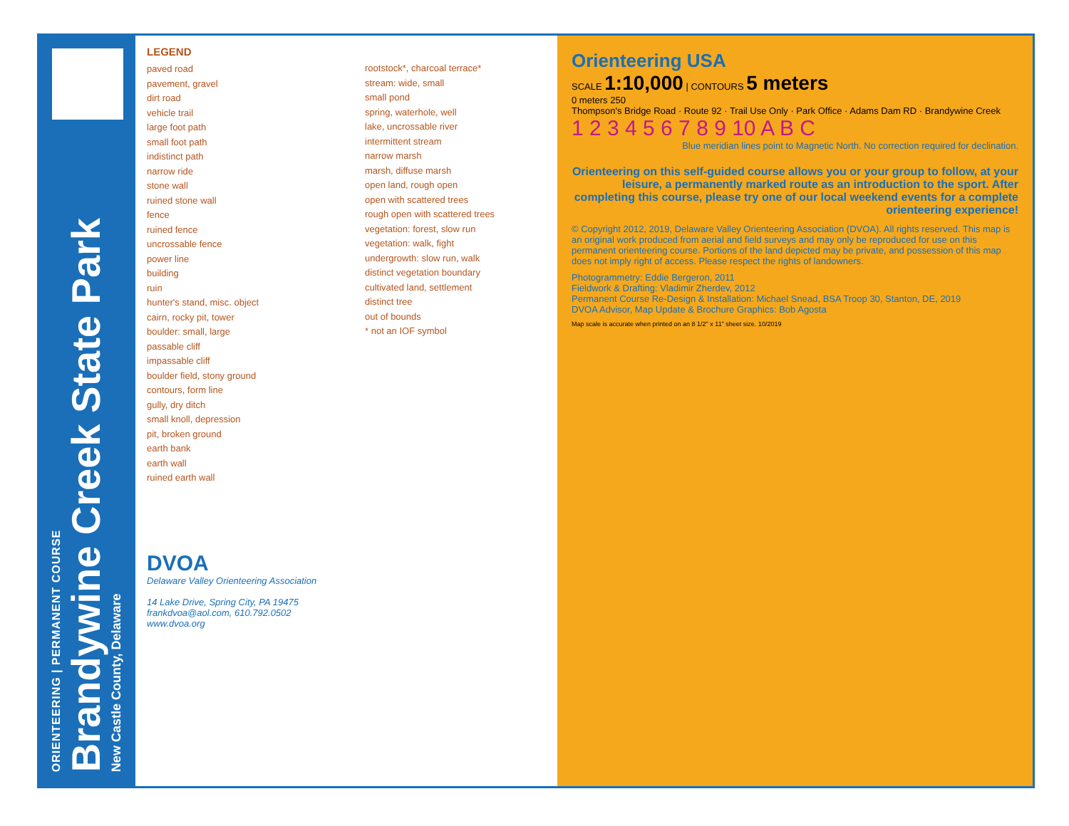ORIENTEERING | PERMANENT COURSE
Brandywine Creek State Park
New Castle County, Delaware
LEGEND
paved road
pavement, gravel
dirt road
vehicle trail
large foot path
small foot path
indistinct path
narrow ride
stone wall
ruined stone wall
fence
ruined fence
uncrossable fence
power line
building
ruin
hunter's stand, misc. object
cairn, rocky pit, tower
boulder: small, large
passable cliff
impassable cliff
boulder field, stony ground
contours, form line
gully, dry ditch
small knoll, depression
pit, broken ground
earth bank
earth wall
ruined earth wall
DVOA
Delaware Valley Orienteering Association
14 Lake Drive, Spring City, PA 19475
frankdvoa@aol.com, 610.792.0502
www.dvoa.org
rootstock*, charcoal terrace*
stream: wide, small
small pond
spring, waterhole, well
lake, uncrossable river
intermittent stream
narrow marsh
marsh, diffuse marsh
open land, rough open
open with scattered trees
rough open with scattered trees
vegetation: forest, slow run
vegetation: walk, fight
undergrowth: slow run, walk
distinct vegetation boundary
cultivated land, settlement
distinct tree
out of bounds
* not an IOF symbol
Orienteering USA
SCALE 1:10,000 | CONTOURS 5 meters
0 meters 250
Thompson's Bridge Road · Route 92 · Trail Use Only · Park Office · Adams Dam RD · Brandywine Creek
1 2 3 4 5 6 7 8 9 10 A B C
Blue meridian lines point to Magnetic North. No correction required for declination.
Orienteering on this self-guided course allows you or your group to follow, at your leisure, a permanently marked route as an introduction to the sport. After completing this course, please try one of our local weekend events for a complete orienteering experience!
© Copyright 2012, 2019, Delaware Valley Orienteering Association (DVOA). All rights reserved. This map is an original work produced from aerial and field surveys and may only be reproduced for use on this permanent orienteering course. Portions of the land depicted may be private, and possession of this map does not imply right of access. Please respect the rights of landowners.
Photogrammetry: Eddie Bergeron, 2011
Fieldwork & Drafting: Vladimir Zherdev, 2012
Permanent Course Re-Design & Installation: Michael Snead, BSA Troop 30, Stanton, DE, 2019
DVOA Advisor, Map Update & Brochure Graphics: Bob Agosta
Map scale is accurate when printed on an 8 1/2" x 11" sheet size. 10/2019